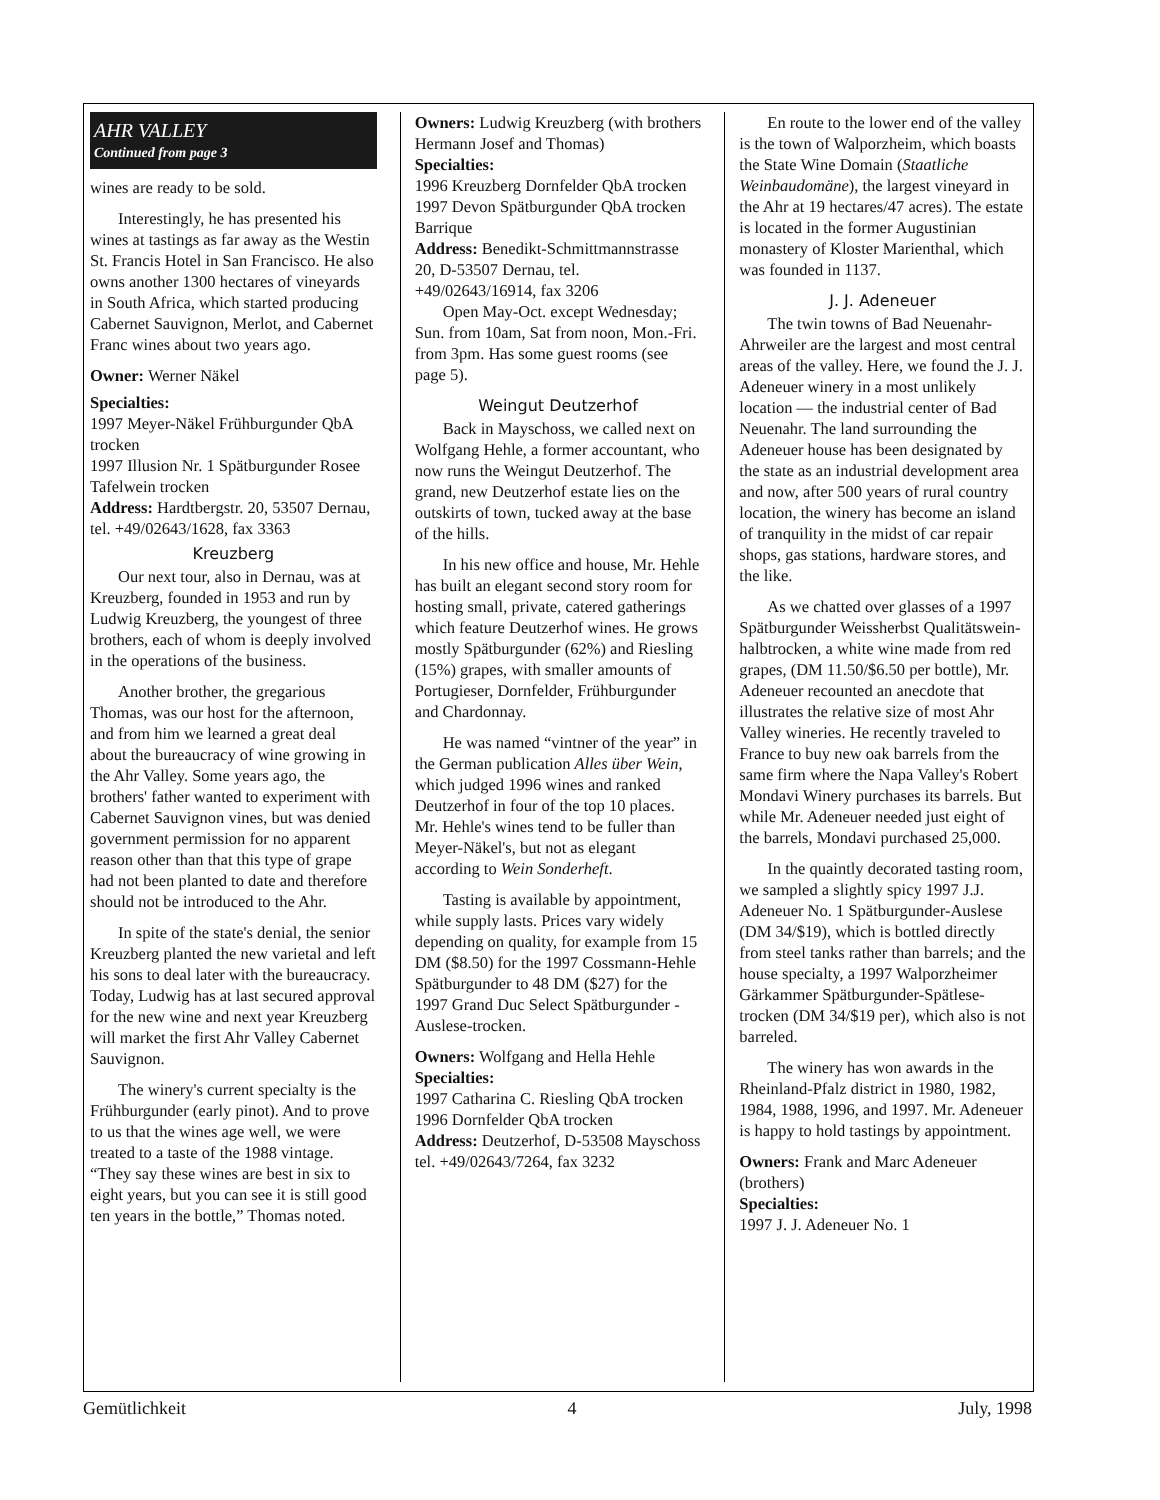AHR VALLEY
Continued from page 3
wines are ready to be sold.
Interestingly, he has presented his wines at tastings as far away as the Westin St. Francis Hotel in San Francisco. He also owns another 1300 hectares of vineyards in South Africa, which started producing Cabernet Sauvignon, Merlot, and Cabernet Franc wines about two years ago.
Owner: Werner Näkel
Specialties:
1997 Meyer-Näkel Frühburgunder QbA trocken
1997 Illusion Nr. 1 Spätburgunder Rosee Tafelwein trocken
Address: Hardtbergstr. 20, 53507 Dernau, tel. +49/02643/1628, fax 3363
Kreuzberg
Our next tour, also in Dernau, was at Kreuzberg, founded in 1953 and run by Ludwig Kreuzberg, the youngest of three brothers, each of whom is deeply involved in the operations of the business.
Another brother, the gregarious Thomas, was our host for the afternoon, and from him we learned a great deal about the bureaucracy of wine growing in the Ahr Valley. Some years ago, the brothers' father wanted to experiment with Cabernet Sauvignon vines, but was denied government permission for no apparent reason other than that this type of grape had not been planted to date and therefore should not be introduced to the Ahr.
In spite of the state's denial, the senior Kreuzberg planted the new varietal and left his sons to deal later with the bureaucracy. Today, Ludwig has at last secured approval for the new wine and next year Kreuzberg will market the first Ahr Valley Cabernet Sauvignon.
The winery's current specialty is the Frühburgunder (early pinot). And to prove to us that the wines age well, we were treated to a taste of the 1988 vintage. “They say these wines are best in six to eight years, but you can see it is still good ten years in the bottle,” Thomas noted.
Owners: Ludwig Kreuzberg (with brothers Hermann Josef and Thomas)
Specialties:
1996 Kreuzberg Dornfelder QbA trocken
1997 Devon Spätburgunder QbA trocken Barrique
Address: Benedikt-Schmittmannstrasse 20, D-53507 Dernau, tel. +49/02643/16914, fax 3206
Open May-Oct. except Wednesday; Sun. from 10am, Sat from noon, Mon.-Fri. from 3pm. Has some guest rooms (see page 5).
Weingut Deutzerhof
Back in Mayschoss, we called next on Wolfgang Hehle, a former accountant, who now runs the Weingut Deutzerhof. The grand, new Deutzerhof estate lies on the outskirts of town, tucked away at the base of the hills.
In his new office and house, Mr. Hehle has built an elegant second story room for hosting small, private, catered gatherings which feature Deutzerhof wines. He grows mostly Spätburgunder (62%) and Riesling (15%) grapes, with smaller amounts of Portugieser, Dornfelder, Frühburgunder and Chardonnay.
He was named “vintner of the year” in the German publication Alles über Wein, which judged 1996 wines and ranked Deutzerhof in four of the top 10 places. Mr. Hehle's wines tend to be fuller than Meyer-Näkel's, but not as elegant according to Wein Sonderheft.
Tasting is available by appointment, while supply lasts. Prices vary widely depending on quality, for example from 15 DM ($8.50) for the 1997 Cossmann-Hehle Spätburgunder to 48 DM ($27) for the 1997 Grand Duc Select Spätburgunder - Auslese-trocken.
Owners: Wolfgang and Hella Hehle
Specialties:
1997 Catharina C. Riesling QbA trocken
1996 Dornfelder QbA trocken
Address: Deutzerhof, D-53508 Mayschoss
tel. +49/02643/7264, fax 3232
En route to the lower end of the valley is the town of Walporzheim, which boasts the State Wine Domain (Staatliche Weinbaudomäne), the largest vineyard in the Ahr at 19 hectares/47 acres). The estate is located in the former Augustinian monastery of Kloster Marienthal, which was founded in 1137.
J. J. Adeneuer
The twin towns of Bad Neuenahr-Ahrweiler are the largest and most central areas of the valley. Here, we found the J. J. Adeneuer winery in a most unlikely location — the industrial center of Bad Neuenahr. The land surrounding the Adeneuer house has been designated by the state as an industrial development area and now, after 500 years of rural country location, the winery has become an island of tranquility in the midst of car repair shops, gas stations, hardware stores, and the like.
As we chatted over glasses of a 1997 Spätburgunder Weissherbst Qualitätswein-halbtrocken, a white wine made from red grapes, (DM 11.50/$6.50 per bottle), Mr. Adeneuer recounted an anecdote that illustrates the relative size of most Ahr Valley wineries. He recently traveled to France to buy new oak barrels from the same firm where the Napa Valley's Robert Mondavi Winery purchases its barrels. But while Mr. Adeneuer needed just eight of the barrels, Mondavi purchased 25,000.
In the quaintly decorated tasting room, we sampled a slightly spicy 1997 J.J. Adeneuer No. 1 Spätburgunder-Auslese (DM 34/$19), which is bottled directly from steel tanks rather than barrels; and the house specialty, a 1997 Walporzheimer Gärkammer Spätburgunder-Spätlese-trocken (DM 34/$19 per), which also is not barreled.
The winery has won awards in the Rheinland-Pfalz district in 1980, 1982, 1984, 1988, 1996, and 1997. Mr. Adeneuer is happy to hold tastings by appointment.
Owners: Frank and Marc Adeneuer (brothers)
Specialties:
1997 J. J. Adeneuer No. 1
Gemütlichkeit 4 July, 1998